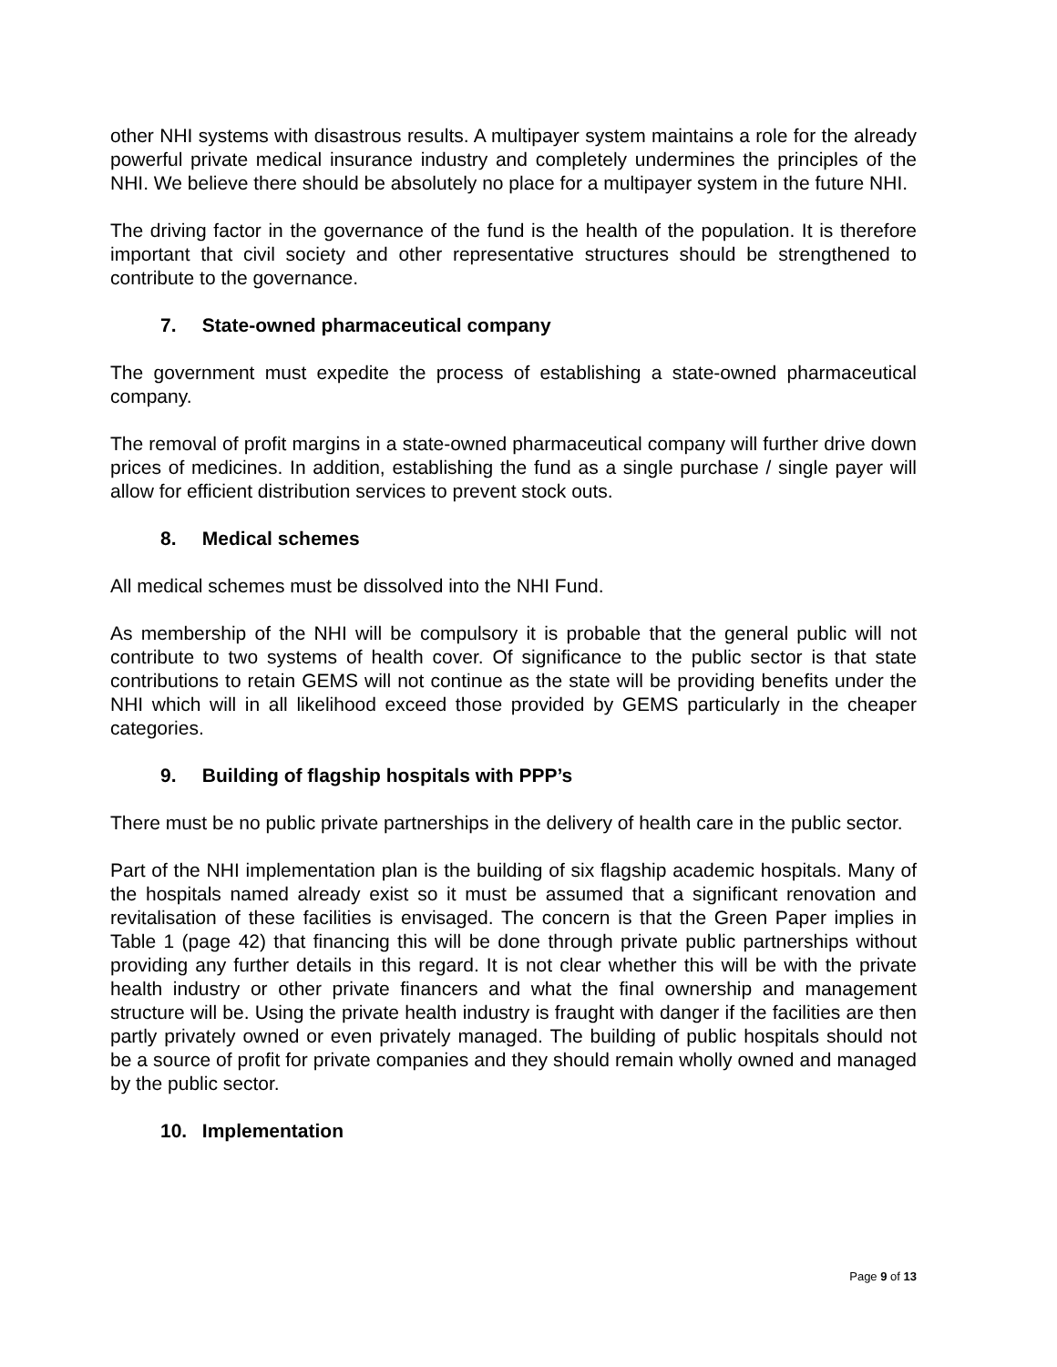other NHI systems with disastrous results. A multipayer system maintains a role for the already powerful private medical insurance industry and completely undermines the principles of the NHI. We believe there should be absolutely no place for a multipayer system in the future NHI.
The driving factor in the governance of the fund is the health of the population. It is therefore important that civil society and other representative structures should be strengthened to contribute to the governance.
7. State-owned pharmaceutical company
The government must expedite the process of establishing a state-owned pharmaceutical company.
The removal of profit margins in a state-owned pharmaceutical company will further drive down prices of medicines. In addition, establishing the fund as a single purchase / single payer will allow for efficient distribution services to prevent stock outs.
8. Medical schemes
All medical schemes must be dissolved into the NHI Fund.
As membership of the NHI will be compulsory it is probable that the general public will not contribute to two systems of health cover. Of significance to the public sector is that state contributions to retain GEMS will not continue as the state will be providing benefits under the NHI which will in all likelihood exceed those provided by GEMS particularly in the cheaper categories.
9. Building of flagship hospitals with PPP’s
There must be no public private partnerships in the delivery of health care in the public sector.
Part of the NHI implementation plan is the building of six flagship academic hospitals. Many of the hospitals named already exist so it must be assumed that a significant renovation and revitalisation of these facilities is envisaged. The concern is that the Green Paper implies in Table 1 (page 42) that financing this will be done through private public partnerships without providing any further details in this regard. It is not clear whether this will be with the private health industry or other private financers and what the final ownership and management structure will be. Using the private health industry is fraught with danger if the facilities are then partly privately owned or even privately managed. The building of public hospitals should not be a source of profit for private companies and they should remain wholly owned and managed by the public sector.
10. Implementation
Page 9 of 13